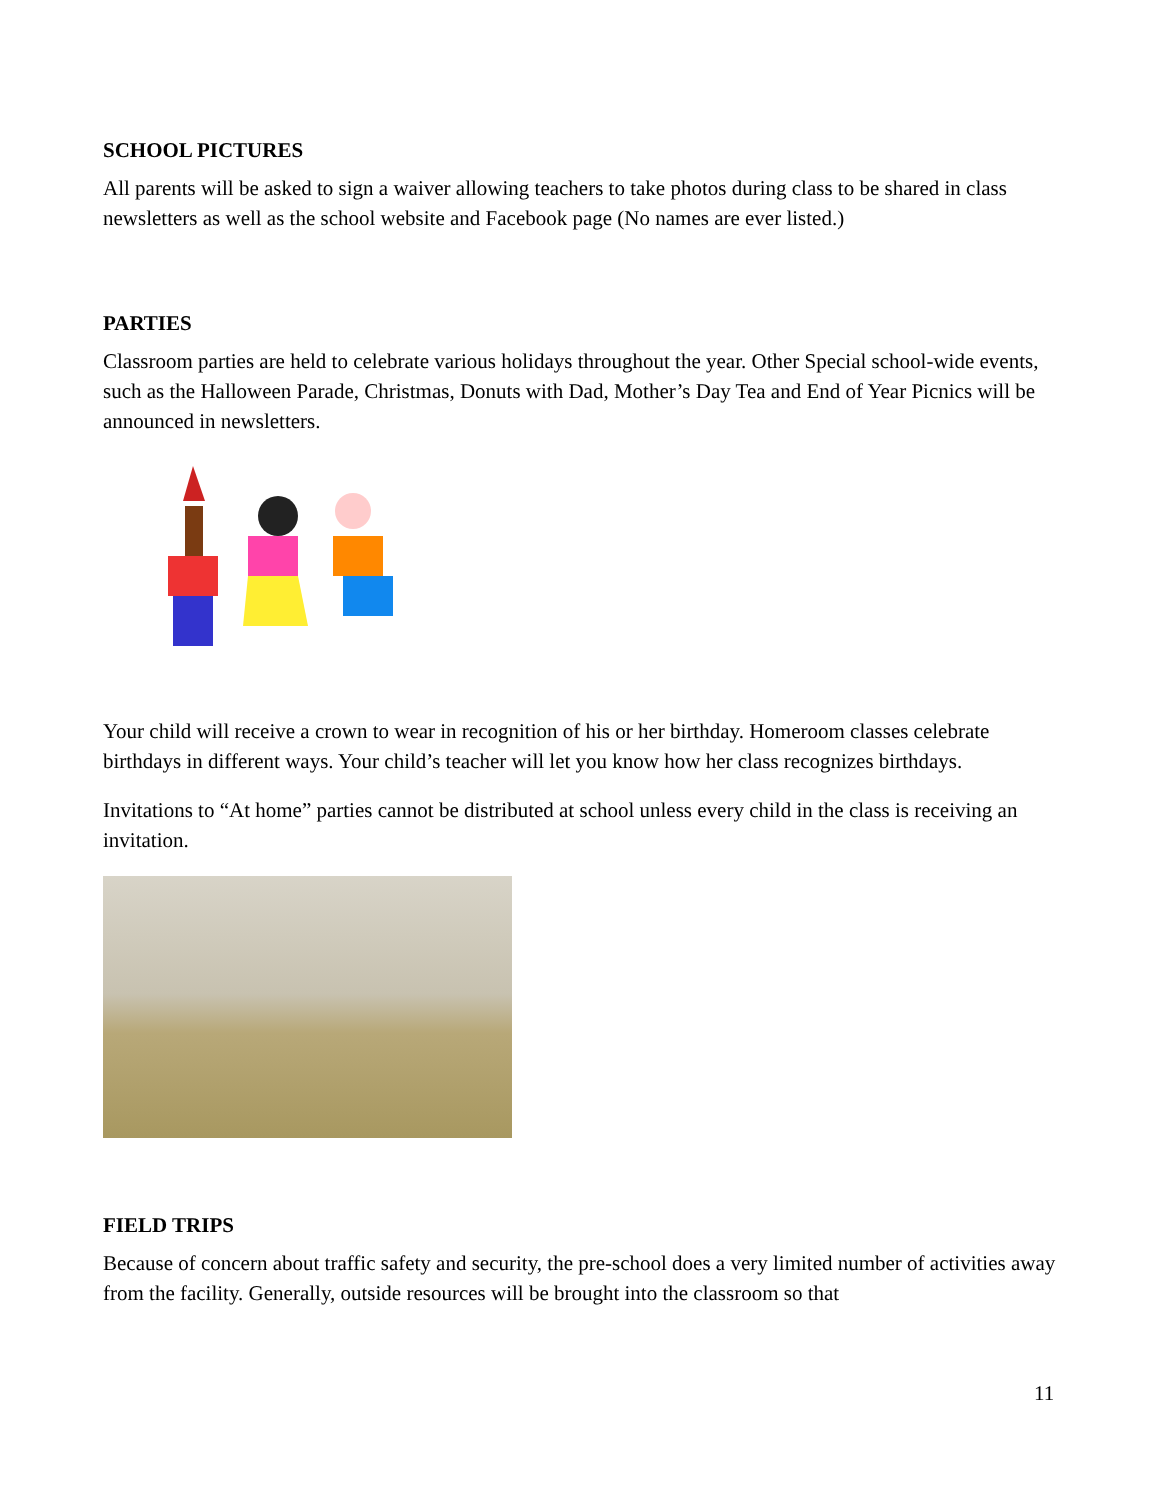SCHOOL PICTURES
All parents will be asked to sign a waiver allowing teachers to take photos during class to be shared in class newsletters as well as the school website and Facebook page (No names are ever listed.)
PARTIES
Classroom parties are held to celebrate various holidays throughout the year. Other Special school-wide events, such as the Halloween Parade, Christmas, Donuts with Dad, Mother’s Day Tea and End of Year Picnics will be announced in newsletters.
Your child will receive a crown to wear in recognition of his or her birthday. Homeroom classes celebrate birthdays in different ways. Your child’s teacher will let you know how her class recognizes birthdays.
Invitations to “At home” parties cannot be distributed at school unless every child in the class is receiving an invitation.
FIELD TRIPS
Because of concern about traffic safety and security, the pre-school does a very limited number of activities away from the facility. Generally, outside resources will be brought into the classroom so that
11